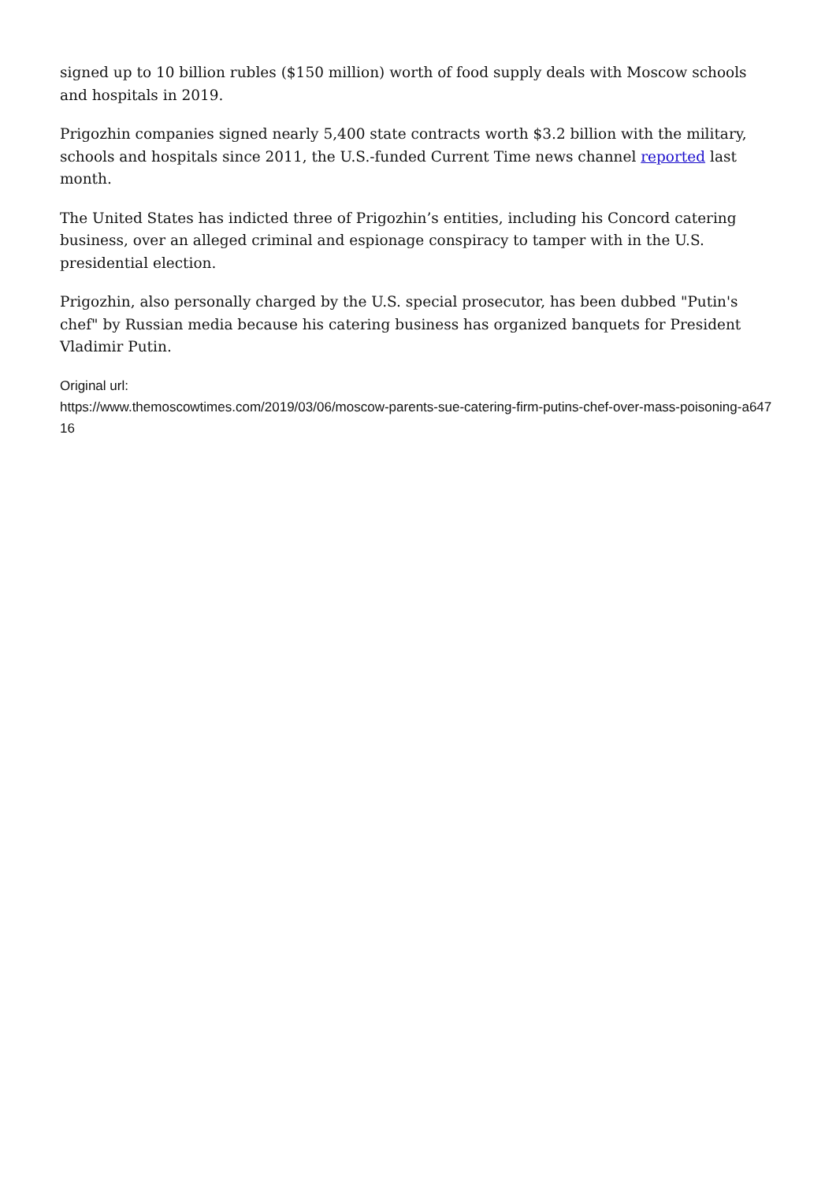signed up to 10 billion rubles ($150 million) worth of food supply deals with Moscow schools and hospitals in 2019.
Prigozhin companies signed nearly 5,400 state contracts worth $3.2 billion with the military, schools and hospitals since 2011, the U.S.-funded Current Time news channel reported last month.
The United States has indicted three of Prigozhin’s entities, including his Concord catering business, over an alleged criminal and espionage conspiracy to tamper with in the U.S. presidential election.
Prigozhin, also personally charged by the U.S. special prosecutor, has been dubbed "Putin's chef" by Russian media because his catering business has organized banquets for President Vladimir Putin.
Original url:
https://www.themoscowtimes.com/2019/03/06/moscow-parents-sue-catering-firm-putins-chef-over-mass-poisoning-a64716